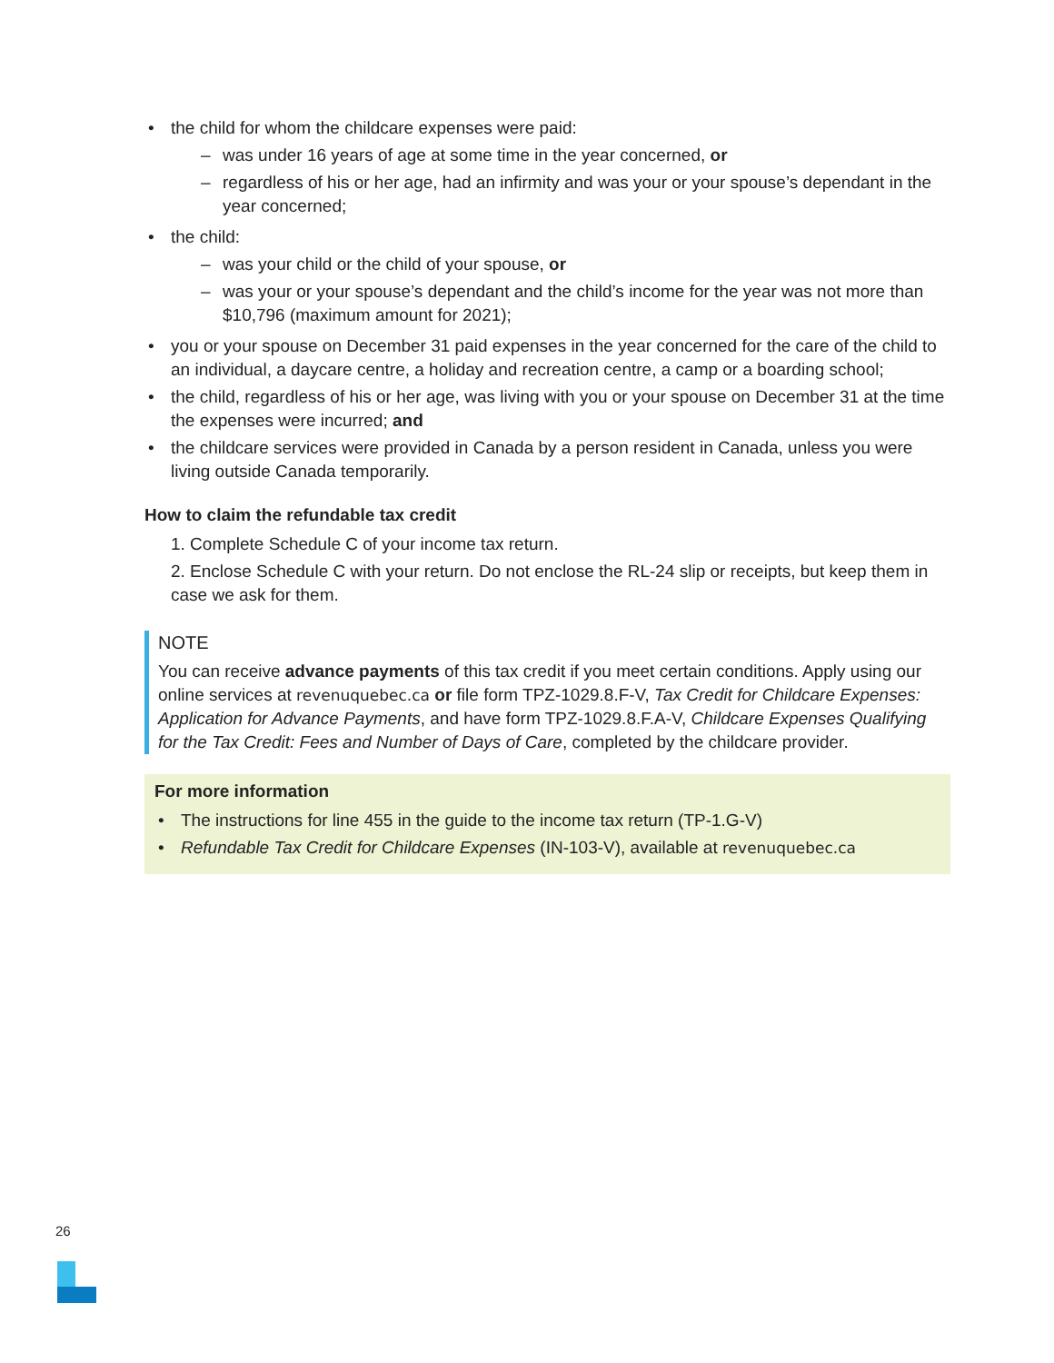the child for whom the childcare expenses were paid:
was under 16 years of age at some time in the year concerned, or
regardless of his or her age, had an infirmity and was your or your spouse’s dependant in the year concerned;
the child:
was your child or the child of your spouse, or
was your or your spouse’s dependant and the child’s income for the year was not more than $10,796 (maximum amount for 2021);
you or your spouse on December 31 paid expenses in the year concerned for the care of the child to an individual, a daycare centre, a holiday and recreation centre, a camp or a boarding school;
the child, regardless of his or her age, was living with you or your spouse on December 31 at the time the expenses were incurred; and
the childcare services were provided in Canada by a person resident in Canada, unless you were living outside Canada temporarily.
How to claim the refundable tax credit
1. Complete Schedule C of your income tax return.
2. Enclose Schedule C with your return. Do not enclose the RL-24 slip or receipts, but keep them in case we ask for them.
NOTE
You can receive advance payments of this tax credit if you meet certain conditions. Apply using our online services at revenuquebec.ca or file form TPZ-1029.8.F-V, Tax Credit for Childcare Expenses: Application for Advance Payments, and have form TPZ-1029.8.F.A-V, Childcare Expenses Qualifying for the Tax Credit: Fees and Number of Days of Care, completed by the childcare provider.
For more information
The instructions for line 455 in the guide to the income tax return (TP-1.G-V)
Refundable Tax Credit for Childcare Expenses (IN-103-V), available at revenuquebec.ca
26